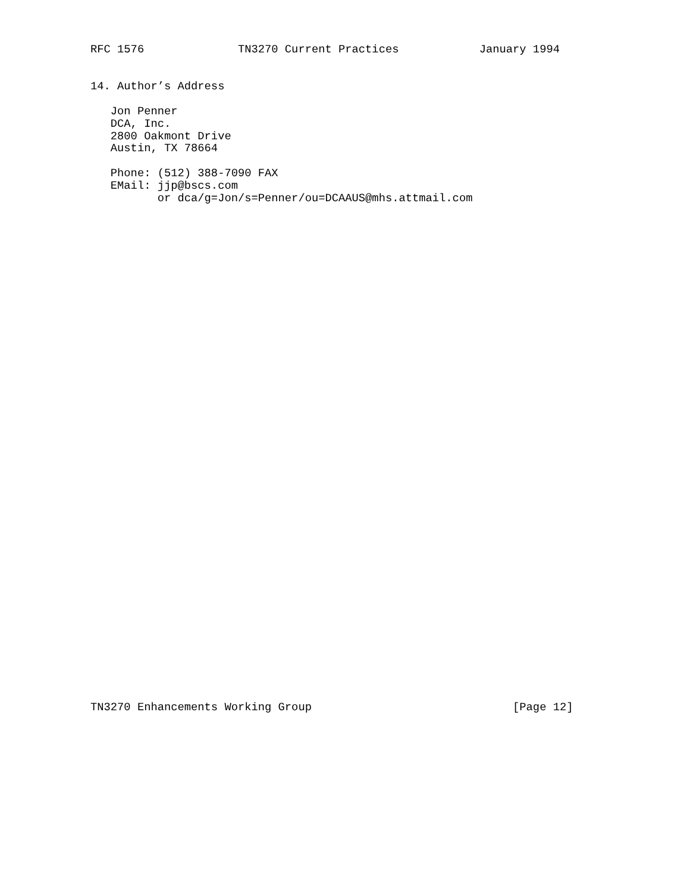RFC 1576              TN3270 Current Practices            January 1994


14. Author’s Address

   Jon Penner
   DCA, Inc.
   2800 Oakmont Drive
   Austin, TX 78664

   Phone: (512) 388-7090 FAX
   EMail: jjp@bscs.com
          or dca/g=Jon/s=Penner/ou=DCAAUS@mhs.attmail.com
TN3270 Enhancements Working Group                              [Page 12]